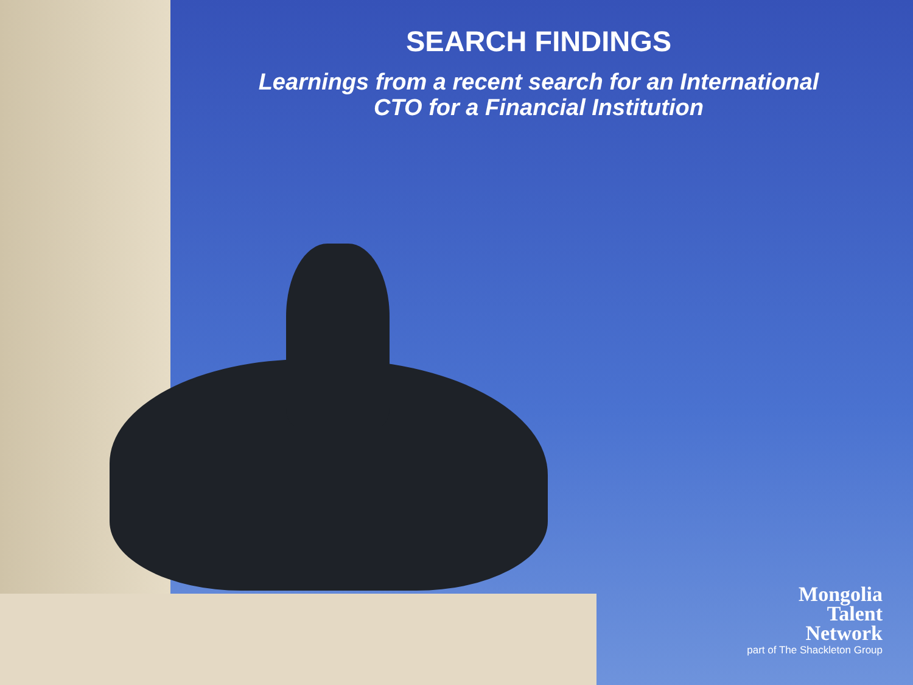SEARCH FINDINGS
Learnings from a recent search for an International
CTO for a Financial Institution
Mongolia
Talent
Network
part of The Shackleton Group